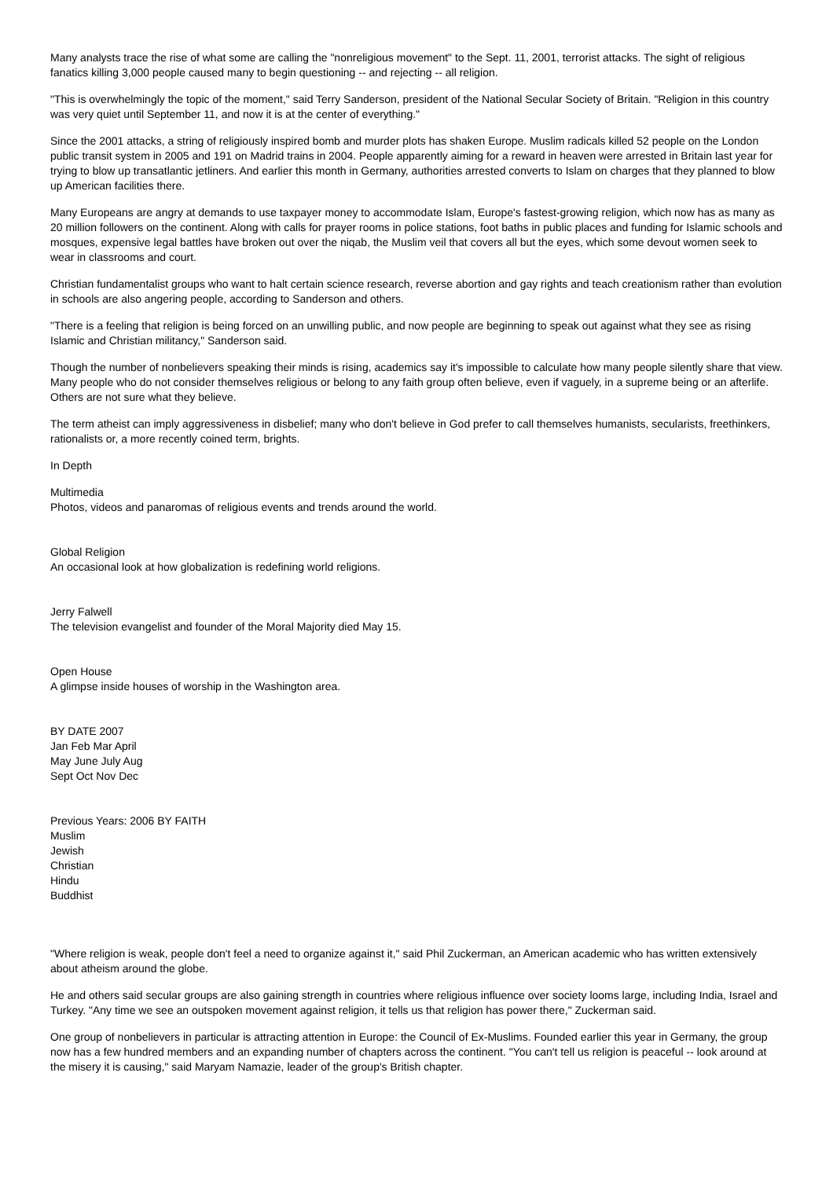Many analysts trace the rise of what some are calling the "nonreligious movement" to the Sept. 11, 2001, terrorist attacks. The sight of religious fanatics killing 3,000 people caused many to begin questioning -- and rejecting -- all religion.
"This is overwhelmingly the topic of the moment," said Terry Sanderson, president of the National Secular Society of Britain. "Religion in this country was very quiet until September 11, and now it is at the center of everything."
Since the 2001 attacks, a string of religiously inspired bomb and murder plots has shaken Europe. Muslim radicals killed 52 people on the London public transit system in 2005 and 191 on Madrid trains in 2004. People apparently aiming for a reward in heaven were arrested in Britain last year for trying to blow up transatlantic jetliners. And earlier this month in Germany, authorities arrested converts to Islam on charges that they planned to blow up American facilities there.
Many Europeans are angry at demands to use taxpayer money to accommodate Islam, Europe's fastest-growing religion, which now has as many as 20 million followers on the continent. Along with calls for prayer rooms in police stations, foot baths in public places and funding for Islamic schools and mosques, expensive legal battles have broken out over the niqab, the Muslim veil that covers all but the eyes, which some devout women seek to wear in classrooms and court.
Christian fundamentalist groups who want to halt certain science research, reverse abortion and gay rights and teach creationism rather than evolution in schools are also angering people, according to Sanderson and others.
"There is a feeling that religion is being forced on an unwilling public, and now people are beginning to speak out against what they see as rising Islamic and Christian militancy," Sanderson said.
Though the number of nonbelievers speaking their minds is rising, academics say it's impossible to calculate how many people silently share that view. Many people who do not consider themselves religious or belong to any faith group often believe, even if vaguely, in a supreme being or an afterlife. Others are not sure what they believe.
The term atheist can imply aggressiveness in disbelief; many who don't believe in God prefer to call themselves humanists, secularists, freethinkers, rationalists or, a more recently coined term, brights.
In Depth
Multimedia
Photos, videos and panaromas of religious events and trends around the world.
Global Religion
An occasional look at how globalization is redefining world religions.
Jerry Falwell
The television evangelist and founder of the Moral Majority died May 15.
Open House
A glimpse inside houses of worship in the Washington area.
BY DATE 2007
Jan Feb Mar April
May June July Aug
Sept Oct Nov Dec
Previous Years: 2006 BY FAITH
Muslim
Jewish
Christian
Hindu
Buddhist
"Where religion is weak, people don't feel a need to organize against it," said Phil Zuckerman, an American academic who has written extensively about atheism around the globe.
He and others said secular groups are also gaining strength in countries where religious influence over society looms large, including India, Israel and Turkey. "Any time we see an outspoken movement against religion, it tells us that religion has power there," Zuckerman said.
One group of nonbelievers in particular is attracting attention in Europe: the Council of Ex-Muslims. Founded earlier this year in Germany, the group now has a few hundred members and an expanding number of chapters across the continent. "You can't tell us religion is peaceful -- look around at the misery it is causing," said Maryam Namazie, leader of the group's British chapter.